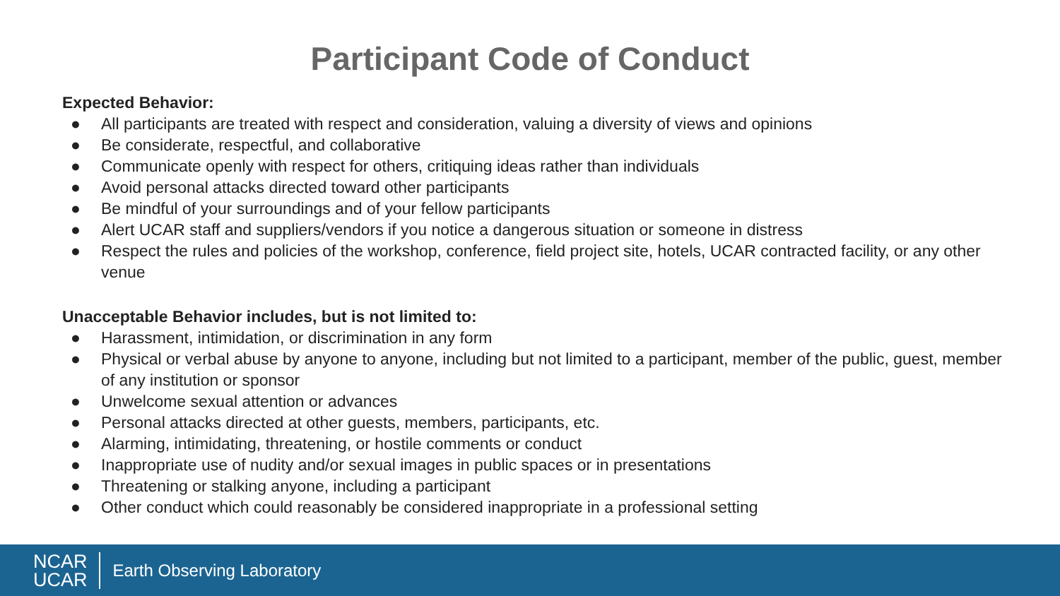Participant Code of Conduct
Expected Behavior:
● All participants are treated with respect and consideration, valuing a diversity of views and opinions
● Be considerate, respectful, and collaborative
● Communicate openly with respect for others, critiquing ideas rather than individuals
● Avoid personal attacks directed toward other participants
● Be mindful of your surroundings and of your fellow participants
● Alert UCAR staff and suppliers/vendors if you notice a dangerous situation or someone in distress
● Respect the rules and policies of the workshop, conference, field project site, hotels, UCAR contracted facility, or any other venue
Unacceptable Behavior includes, but is not limited to:
● Harassment, intimidation, or discrimination in any form
● Physical or verbal abuse by anyone to anyone, including but not limited to a participant, member of the public, guest, member of any institution or sponsor
● Unwelcome sexual attention or advances
● Personal attacks directed at other guests, members, participants, etc.
● Alarming, intimidating, threatening, or hostile comments or conduct
● Inappropriate use of nudity and/or sexual images in public spaces or in presentations
● Threatening or stalking anyone, including a participant
● Other conduct which could reasonably be considered inappropriate in a professional setting
NCAR
UCAR
Earth Observing Laboratory